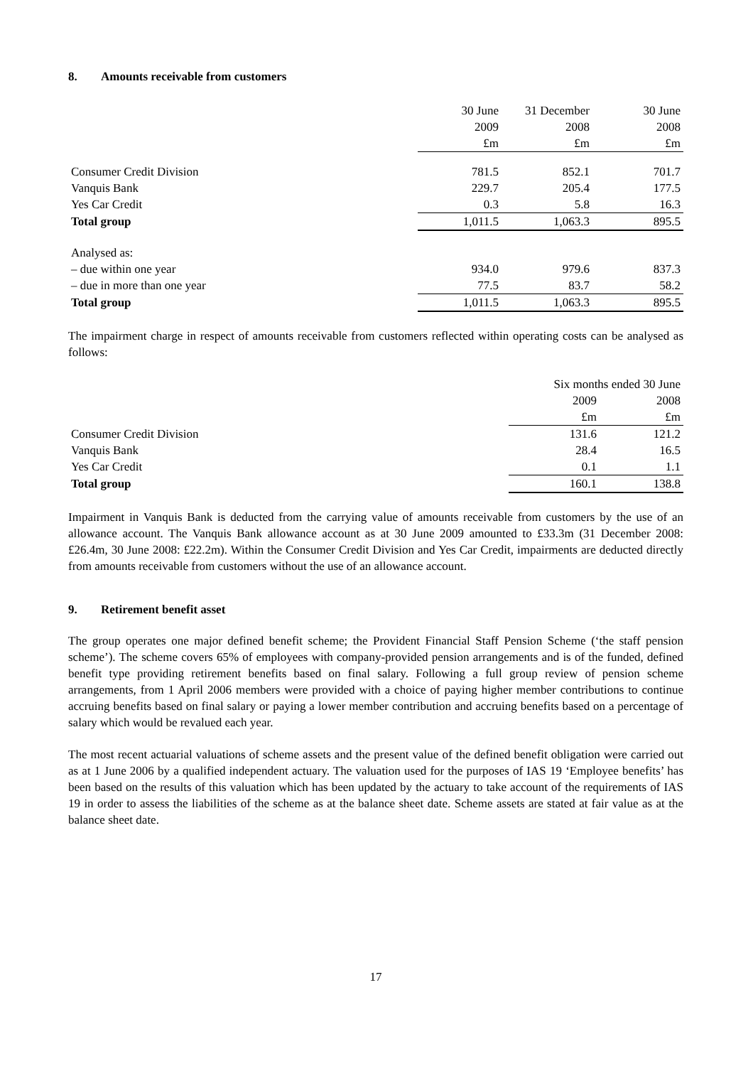8. Amounts receivable from customers
| | 30 June | 31 December | 30 June |
| --- | --- | --- | --- |
| | 2009 | 2008 | 2008 |
| | £m | £m | £m |
| Consumer Credit Division | 781.5 | 852.1 | 701.7 |
| Vanquis Bank | 229.7 | 205.4 | 177.5 |
| Yes Car Credit | 0.3 | 5.8 | 16.3 |
| Total group | 1,011.5 | 1,063.3 | 895.5 |
| Analysed as: | | | |
| – due within one year | 934.0 | 979.6 | 837.3 |
| – due in more than one year | 77.5 | 83.7 | 58.2 |
| Total group | 1,011.5 | 1,063.3 | 895.5 |
The impairment charge in respect of amounts receivable from customers reflected within operating costs can be analysed as follows:
| | Six months ended 30 June | |
| --- | --- | --- |
| | 2009 | 2008 |
| | £m | £m |
| Consumer Credit Division | 131.6 | 121.2 |
| Vanquis Bank | 28.4 | 16.5 |
| Yes Car Credit | 0.1 | 1.1 |
| Total group | 160.1 | 138.8 |
Impairment in Vanquis Bank is deducted from the carrying value of amounts receivable from customers by the use of an allowance account. The Vanquis Bank allowance account as at 30 June 2009 amounted to £33.3m (31 December 2008: £26.4m, 30 June 2008: £22.2m). Within the Consumer Credit Division and Yes Car Credit, impairments are deducted directly from amounts receivable from customers without the use of an allowance account.
9. Retirement benefit asset
The group operates one major defined benefit scheme; the Provident Financial Staff Pension Scheme (‘the staff pension scheme’). The scheme covers 65% of employees with company-provided pension arrangements and is of the funded, defined benefit type providing retirement benefits based on final salary. Following a full group review of pension scheme arrangements, from 1 April 2006 members were provided with a choice of paying higher member contributions to continue accruing benefits based on final salary or paying a lower member contribution and accruing benefits based on a percentage of salary which would be revalued each year.
The most recent actuarial valuations of scheme assets and the present value of the defined benefit obligation were carried out as at 1 June 2006 by a qualified independent actuary. The valuation used for the purposes of IAS 19 ‘Employee benefits’ has been based on the results of this valuation which has been updated by the actuary to take account of the requirements of IAS 19 in order to assess the liabilities of the scheme as at the balance sheet date. Scheme assets are stated at fair value as at the balance sheet date.
17